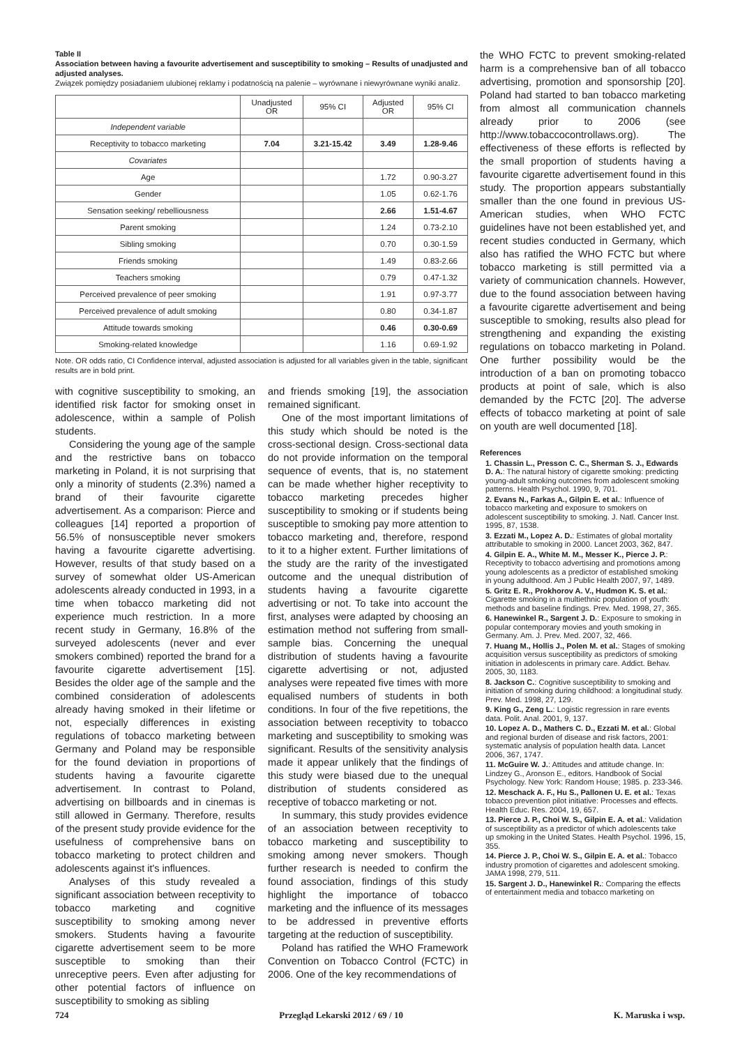Table II
Association between having a favourite advertisement and susceptibility to smoking – Results of unadjusted and adjusted analyses.
Związek pomiędzy posiadaniem ulubionej reklamy i podatnością na palenie – wyrównane i niewyrównane wyniki analiz.
| | Unadjusted OR | 95% CI | Adjusted OR | 95% CI |
| --- | --- | --- | --- | --- |
| Independent variable | | | | |
| Receptivity to tobacco marketing | 7.04 | 3.21-15.42 | 3.49 | 1.28-9.46 |
| Covariates | | | | |
| Age | | | 1.72 | 0.90-3.27 |
| Gender | | | 1.05 | 0.62-1.76 |
| Sensation seeking/ rebelliousness | | | 2.66 | 1.51-4.67 |
| Parent smoking | | | 1.24 | 0.73-2.10 |
| Sibling smoking | | | 0.70 | 0.30-1.59 |
| Friends smoking | | | 1.49 | 0.83-2.66 |
| Teachers smoking | | | 0.79 | 0.47-1.32 |
| Perceived prevalence of peer smoking | | | 1.91 | 0.97-3.77 |
| Perceived prevalence of adult smoking | | | 0.80 | 0.34-1.87 |
| Attitude towards smoking | | | 0.46 | 0.30-0.69 |
| Smoking-related knowledge | | | 1.16 | 0.69-1.92 |
Note. OR odds ratio, CI Confidence interval, adjusted association is adjusted for all variables given in the table, significant results are in bold print.
with cognitive susceptibility to smoking, an identified risk factor for smoking onset in adolescence, within a sample of Polish students.
Considering the young age of the sample and the restrictive bans on tobacco marketing in Poland, it is not surprising that only a minority of students (2.3%) named a brand of their favourite cigarette advertisement. As a comparison: Pierce and colleagues [14] reported a proportion of 56.5% of nonsusceptible never smokers having a favourite cigarette advertising. However, results of that study based on a survey of somewhat older US-American adolescents already conducted in 1993, in a time when tobacco marketing did not experience much restriction. In a more recent study in Germany, 16.8% of the surveyed adolescents (never and ever smokers combined) reported the brand for a favourite cigarette advertisement [15]. Besides the older age of the sample and the combined consideration of adolescents already having smoked in their lifetime or not, especially differences in existing regulations of tobacco marketing between Germany and Poland may be responsible for the found deviation in proportions of students having a favourite cigarette advertisement. In contrast to Poland, advertising on billboards and in cinemas is still allowed in Germany. Therefore, results of the present study provide evidence for the usefulness of comprehensive bans on tobacco marketing to protect children and adolescents against it's influences.
Analyses of this study revealed a significant association between receptivity to tobacco marketing and cognitive susceptibility to smoking among never smokers. Students having a favourite cigarette advertisement seem to be more susceptible to smoking than their unreceptive peers. Even after adjusting for other potential factors of influence on susceptibility to smoking as sibling
and friends smoking [19], the association remained significant.
One of the most important limitations of this study which should be noted is the cross-sectional design. Cross-sectional data do not provide information on the temporal sequence of events, that is, no statement can be made whether higher receptivity to tobacco marketing precedes higher susceptibility to smoking or if students being susceptible to smoking pay more attention to tobacco marketing and, therefore, respond to it to a higher extent. Further limitations of the study are the rarity of the investigated outcome and the unequal distribution of students having a favourite cigarette advertising or not. To take into account the first, analyses were adapted by choosing an estimation method not suffering from small-sample bias. Concerning the unequal distribution of students having a favourite cigarette advertising or not, adjusted analyses were repeated five times with more equalised numbers of students in both conditions. In four of the five repetitions, the association between receptivity to tobacco marketing and susceptibility to smoking was significant. Results of the sensitivity analysis made it appear unlikely that the findings of this study were biased due to the unequal distribution of students considered as receptive of tobacco marketing or not.
In summary, this study provides evidence of an association between receptivity to tobacco marketing and susceptibility to smoking among never smokers. Though further research is needed to confirm the found association, findings of this study highlight the importance of tobacco marketing and the influence of its messages to be addressed in preventive efforts targeting at the reduction of susceptibility.
Poland has ratified the WHO Framework Convention on Tobacco Control (FCTC) in 2006. One of the key recommendations of
the WHO FCTC to prevent smoking-related harm is a comprehensive ban of all tobacco advertising, promotion and sponsorship [20]. Poland had started to ban tobacco marketing from almost all communication channels already prior to 2006 (see http://www.tobaccocontrollaws.org). The effectiveness of these efforts is reflected by the small proportion of students having a favourite cigarette advertisement found in this study. The proportion appears substantially smaller than the one found in previous US-American studies, when WHO FCTC guidelines have not been established yet, and recent studies conducted in Germany, which also has ratified the WHO FCTC but where tobacco marketing is still permitted via a variety of communication channels. However, due to the found association between having a favourite cigarette advertisement and being susceptible to smoking, results also plead for strengthening and expanding the existing regulations on tobacco marketing in Poland. One further possibility would be the introduction of a ban on promoting tobacco products at point of sale, which is also demanded by the FCTC [20]. The adverse effects of tobacco marketing at point of sale on youth are well documented [18].
References
1. Chassin L., Presson C. C., Sherman S. J., Edwards D. A.: The natural history of cigarette smoking: predicting young-adult smoking outcomes from adolescent smoking patterns. Health Psychol. 1990, 9, 701.
2. Evans N., Farkas A., Gilpin E. et al.: Influence of tobacco marketing and exposure to smokers on adolescent susceptibility to smoking. J. Natl. Cancer Inst. 1995, 87, 1538.
3. Ezzati M., Lopez A. D.: Estimates of global mortality attributable to smoking in 2000. Lancet 2003, 362, 847.
4. Gilpin E. A., White M. M., Messer K., Pierce J. P.: Receptivity to tobacco advertising and promotions among young adolescents as a predictor of established smoking in young adulthood. Am J Public Health 2007, 97, 1489.
5. Gritz E. R., Prokhorov A. V., Hudmon K. S. et al.: Cigarette smoking in a multiethnic population of youth: methods and baseline findings. Prev. Med. 1998, 27, 365.
6. Hanewinkel R., Sargent J. D.: Exposure to smoking in popular contemporary movies and youth smoking in Germany. Am. J. Prev. Med. 2007, 32, 466.
7. Huang M., Hollis J., Polen M. et al.: Stages of smoking acquisition versus susceptibility as predictors of smoking initiation in adolescents in primary care. Addict. Behav. 2005, 30, 1183.
8. Jackson C.: Cognitive susceptibility to smoking and initiation of smoking during childhood: a longitudinal study. Prev. Med. 1998, 27, 129.
9. King G., Zeng L.: Logistic regression in rare events data. Polit. Anal. 2001, 9, 137.
10. Lopez A. D., Mathers C. D., Ezzati M. et al.: Global and regional burden of disease and risk factors, 2001: systematic analysis of population health data. Lancet 2006, 367, 1747.
11. McGuire W. J.: Attitudes and attitude change. In: Lindzey G., Aronson E., editors. Handbook of Social Psychology. New York: Random House; 1985. p. 233-346.
12. Meschack A. F., Hu S., Pallonen U. E. et al.: Texas tobacco prevention pilot initiative: Processes and effects. Health Educ. Res. 2004, 19, 657.
13. Pierce J. P., Choi W. S., Gilpin E. A. et al.: Validation of susceptibility as a predictor of which adolescents take up smoking in the United States. Health Psychol. 1996, 15, 355.
14. Pierce J. P., Choi W. S., Gilpin E. A. et al.: Tobacco industry promotion of cigarettes and adolescent smoking. JAMA 1998, 279, 511.
15. Sargent J. D., Hanewinkel R.: Comparing the effects of entertainment media and tobacco marketing on
724 Przegląd Lekarski 2012 / 69 / 10 K. Maruska i wsp.